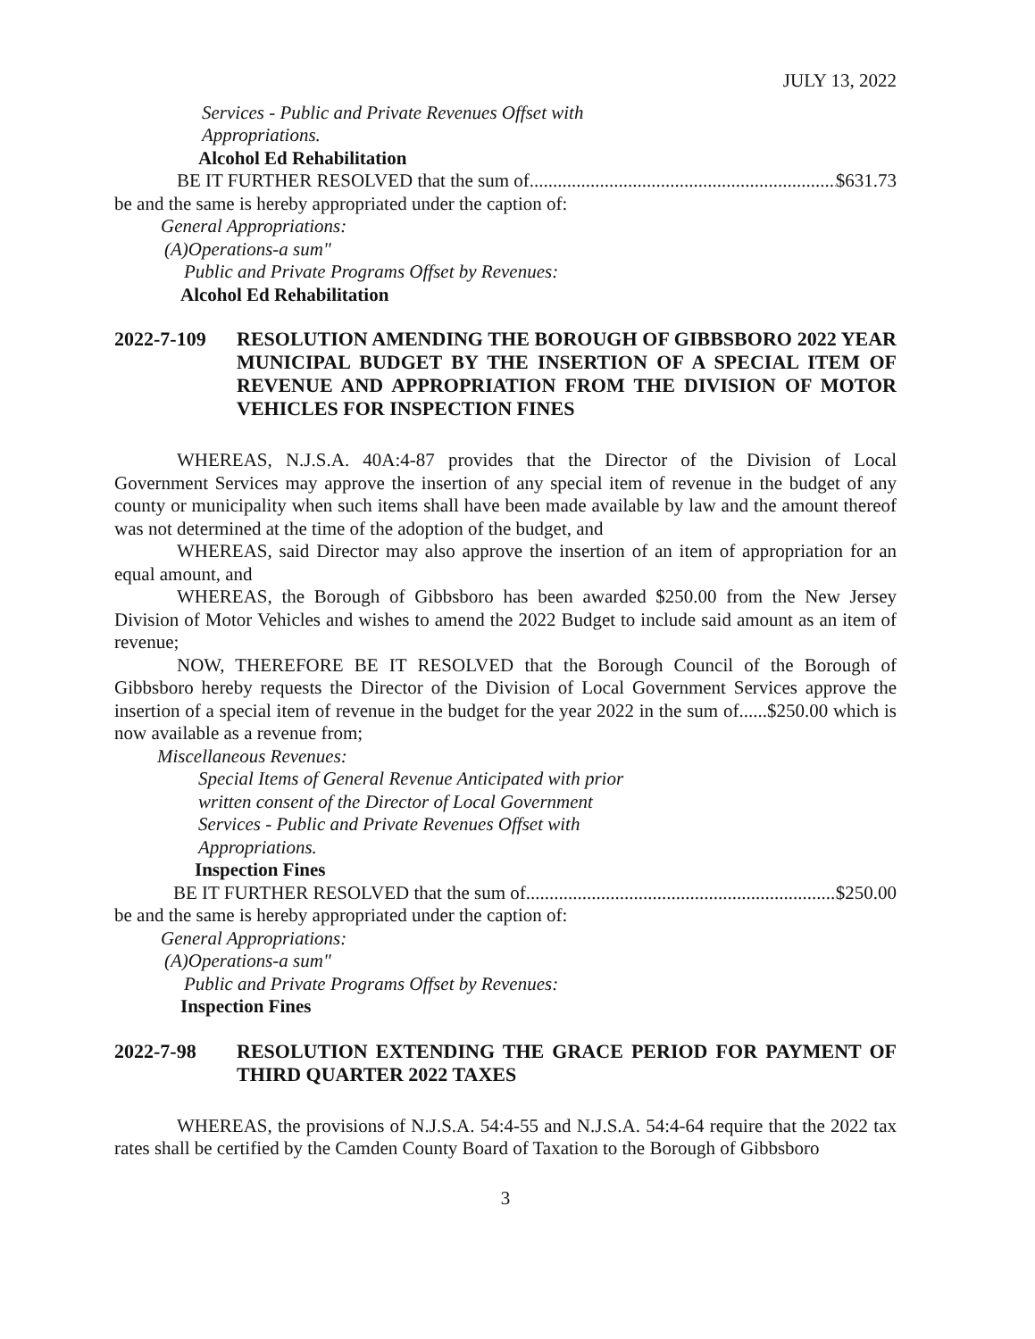JULY 13, 2022
Services - Public and Private Revenues Offset with
Appropriations.
Alcohol Ed Rehabilitation
BE IT FURTHER RESOLVED that the sum of.................................................................. $631.73
be and the same is hereby appropriated under the caption of:
General Appropriations:
(A)Operations-a sum"
Public and Private Programs Offset by Revenues:
Alcohol Ed Rehabilitation
2022-7-109 RESOLUTION AMENDING THE BOROUGH OF GIBBSBORO 2022 YEAR MUNICIPAL BUDGET BY THE INSERTION OF A SPECIAL ITEM OF REVENUE AND APPROPRIATION FROM THE DIVISION OF MOTOR VEHICLES FOR INSPECTION FINES
WHEREAS, N.J.S.A. 40A:4-87 provides that the Director of the Division of Local Government Services may approve the insertion of any special item of revenue in the budget of any county or municipality when such items shall have been made available by law and the amount thereof was not determined at the time of the adoption of the budget, and
WHEREAS, said Director may also approve the insertion of an item of appropriation for an equal amount, and
WHEREAS, the Borough of Gibbsboro has been awarded $250.00 from the New Jersey Division of Motor Vehicles and wishes to amend the 2022 Budget to include said amount as an item of revenue;
NOW, THEREFORE BE IT RESOLVED that the Borough Council of the Borough of Gibbsboro hereby requests the Director of the Division of Local Government Services approve the insertion of a special item of revenue in the budget for the year 2022 in the sum of......$250.00 which is now available as a revenue from;
Miscellaneous Revenues:
Special Items of General Revenue Anticipated with prior
written consent of the Director of Local Government
Services - Public and Private Revenues Offset with
Appropriations.
Inspection Fines
BE IT FURTHER RESOLVED that the sum of.................................................................. $250.00
be and the same is hereby appropriated under the caption of:
General Appropriations:
(A)Operations-a sum"
Public and Private Programs Offset by Revenues:
Inspection Fines
2022-7-98 RESOLUTION EXTENDING THE GRACE PERIOD FOR PAYMENT OF THIRD QUARTER 2022 TAXES
WHEREAS, the provisions of N.J.S.A. 54:4-55 and N.J.S.A. 54:4-64 require that the 2022 tax rates shall be certified by the Camden County Board of Taxation to the Borough of Gibbsboro
3